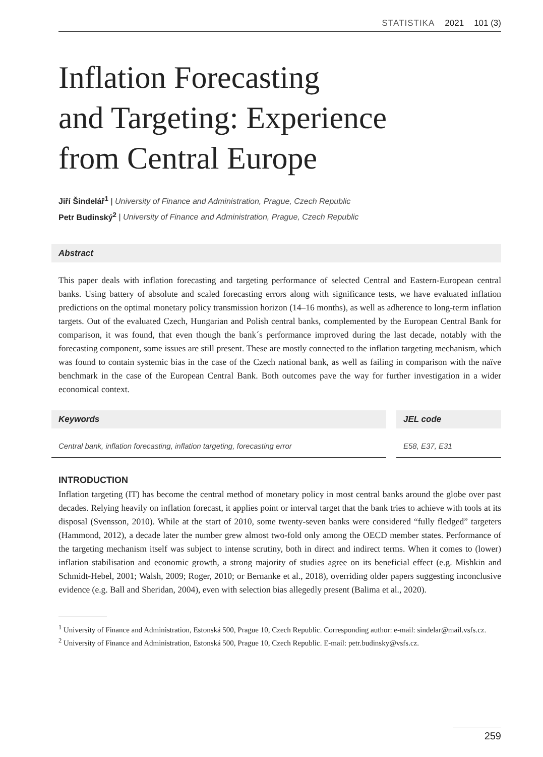STATISTIKA 2021 101 (3)
Inflation Forecasting
and Targeting: Experience
from Central Europe
Jiří Šindelář<sup>1</sup> | University of Finance and Administration, Prague, Czech Republic
Petr Budinský<sup>2</sup> | University of Finance and Administration, Prague, Czech Republic
Abstract
This paper deals with inflation forecasting and targeting performance of selected Central and Eastern-European central banks. Using battery of absolute and scaled forecasting errors along with significance tests, we have evaluated inflation predictions on the optimal monetary policy transmission horizon (14–16 months), as well as adherence to long-term inflation targets. Out of the evaluated Czech, Hungarian and Polish central banks, complemented by the European Central Bank for comparison, it was found, that even though the bank´s performance improved during the last decade, notably with the forecasting component, some issues are still present. These are mostly connected to the inflation targeting mechanism, which was found to contain systemic bias in the case of the Czech national bank, as well as failing in comparison with the naïve benchmark in the case of the European Central Bank. Both outcomes pave the way for further investigation in a wider economical context.
Keywords
Central bank, inflation forecasting, inflation targeting, forecasting error
JEL code
E58, E37, E31
INTRODUCTION
Inflation targeting (IT) has become the central method of monetary policy in most central banks around the globe over past decades. Relying heavily on inflation forecast, it applies point or interval target that the bank tries to achieve with tools at its disposal (Svensson, 2010). While at the start of 2010, some twenty-seven banks were considered “fully fledged” targeters (Hammond, 2012), a decade later the number grew almost two-fold only among the OECD member states. Performance of the targeting mechanism itself was subject to intense scrutiny, both in direct and indirect terms. When it comes to (lower) inflation stabilisation and economic growth, a strong majority of studies agree on its beneficial effect (e.g. Mishkin and Schmidt-Hebel, 2001; Walsh, 2009; Roger, 2010; or Bernanke et al., 2018), overriding older papers suggesting inconclusive evidence (e.g. Ball and Sheridan, 2004), even with selection bias allegedly present (Balima et al., 2020).
<sup>1</sup> University of Finance and Administration, Estonská 500, Prague 10, Czech Republic. Corresponding author: e-mail: sindelar@mail.vsfs.cz.
<sup>2</sup> University of Finance and Administration, Estonská 500, Prague 10, Czech Republic. E-mail: petr.budinsky@vsfs.cz.
259